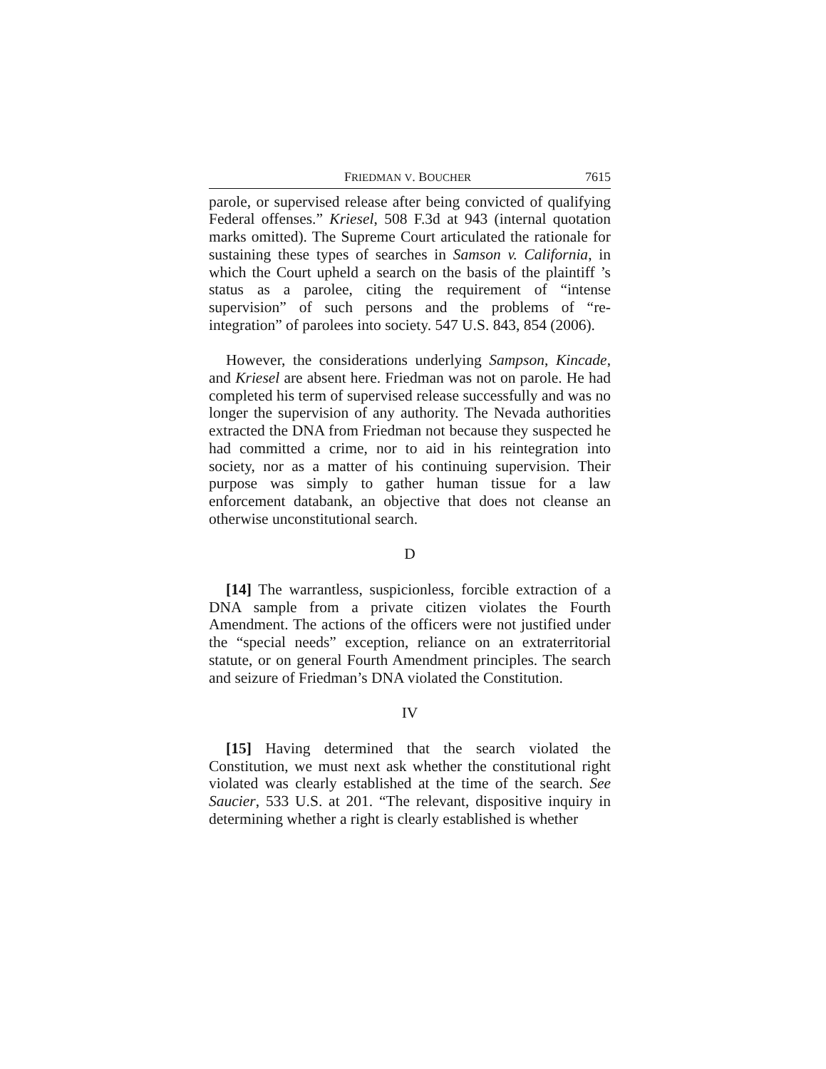FRIEDMAN V. BOUCHER 7615
parole, or supervised release after being convicted of qualifying Federal offenses.” Kriesel, 508 F.3d at 943 (internal quotation marks omitted). The Supreme Court articulated the rationale for sustaining these types of searches in Samson v. California, in which the Court upheld a search on the basis of the plaintiff ’s status as a parolee, citing the requirement of “intense supervision” of such persons and the problems of “re-integration” of parolees into society. 547 U.S. 843, 854 (2006).
However, the considerations underlying Sampson, Kincade, and Kriesel are absent here. Friedman was not on parole. He had completed his term of supervised release successfully and was no longer the supervision of any authority. The Nevada authorities extracted the DNA from Friedman not because they suspected he had committed a crime, nor to aid in his reintegration into society, nor as a matter of his continuing supervision. Their purpose was simply to gather human tissue for a law enforcement databank, an objective that does not cleanse an otherwise unconstitutional search.
D
[14] The warrantless, suspicionless, forcible extraction of a DNA sample from a private citizen violates the Fourth Amendment. The actions of the officers were not justified under the “special needs” exception, reliance on an extraterritorial statute, or on general Fourth Amendment principles. The search and seizure of Friedman’s DNA violated the Constitution.
IV
[15] Having determined that the search violated the Constitution, we must next ask whether the constitutional right violated was clearly established at the time of the search. See Saucier, 533 U.S. at 201. “The relevant, dispositive inquiry in determining whether a right is clearly established is whether